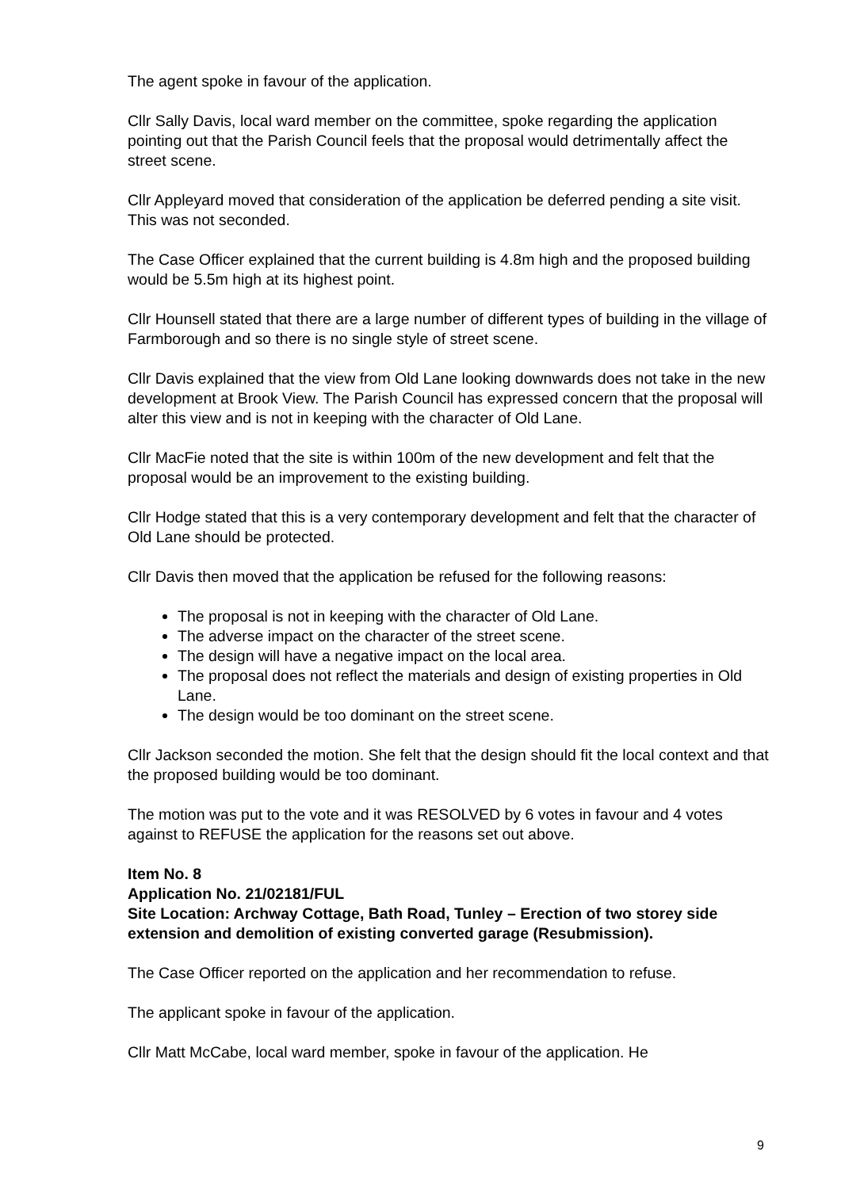The agent spoke in favour of the application.
Cllr Sally Davis, local ward member on the committee, spoke regarding the application pointing out that the Parish Council feels that the proposal would detrimentally affect the street scene.
Cllr Appleyard moved that consideration of the application be deferred pending a site visit. This was not seconded.
The Case Officer explained that the current building is 4.8m high and the proposed building would be 5.5m high at its highest point.
Cllr Hounsell stated that there are a large number of different types of building in the village of Farmborough and so there is no single style of street scene.
Cllr Davis explained that the view from Old Lane looking downwards does not take in the new development at Brook View. The Parish Council has expressed concern that the proposal will alter this view and is not in keeping with the character of Old Lane.
Cllr MacFie noted that the site is within 100m of the new development and felt that the proposal would be an improvement to the existing building.
Cllr Hodge stated that this is a very contemporary development and felt that the character of Old Lane should be protected.
Cllr Davis then moved that the application be refused for the following reasons:
The proposal is not in keeping with the character of Old Lane.
The adverse impact on the character of the street scene.
The design will have a negative impact on the local area.
The proposal does not reflect the materials and design of existing properties in Old Lane.
The design would be too dominant on the street scene.
Cllr Jackson seconded the motion. She felt that the design should fit the local context and that the proposed building would be too dominant.
The motion was put to the vote and it was RESOLVED by 6 votes in favour and 4 votes against to REFUSE the application for the reasons set out above.
Item No. 8
Application No. 21/02181/FUL
Site Location: Archway Cottage, Bath Road, Tunley – Erection of two storey side extension and demolition of existing converted garage (Resubmission).
The Case Officer reported on the application and her recommendation to refuse.
The applicant spoke in favour of the application.
Cllr Matt McCabe, local ward member, spoke in favour of the application. He
9